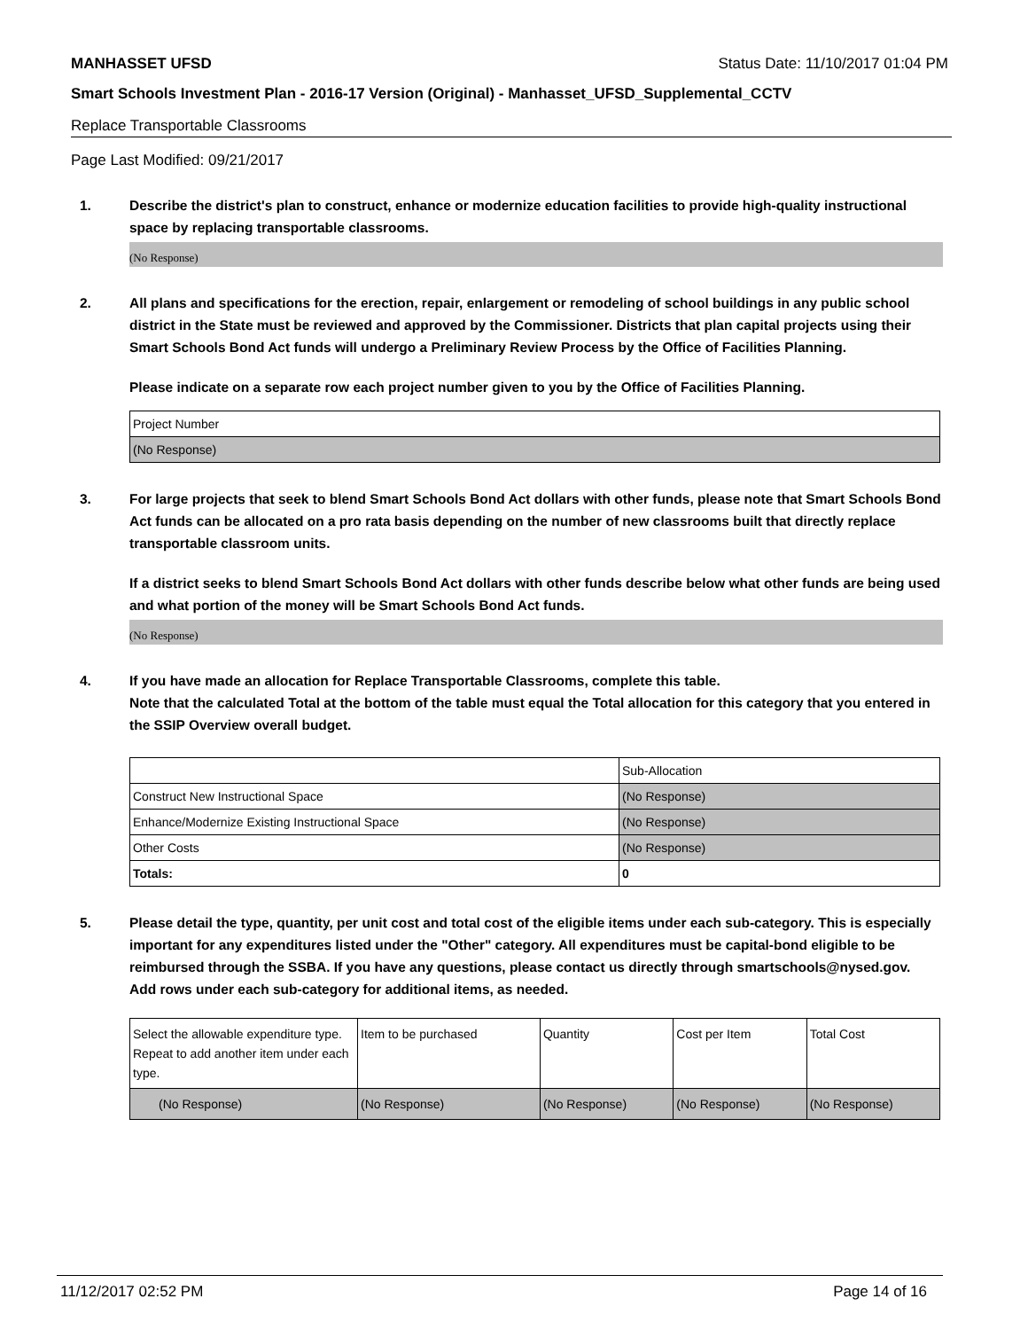MANHASSET UFSD Status Date: 11/10/2017 01:04 PM
Smart Schools Investment Plan - 2016-17 Version (Original) - Manhasset_UFSD_Supplemental_CCTV
Replace Transportable Classrooms
Page Last Modified: 09/21/2017
1. Describe the district's plan to construct, enhance or modernize education facilities to provide high-quality instructional space by replacing transportable classrooms.
(No Response)
2. All plans and specifications for the erection, repair, enlargement or remodeling of school buildings in any public school district in the State must be reviewed and approved by the Commissioner. Districts that plan capital projects using their Smart Schools Bond Act funds will undergo a Preliminary Review Process by the Office of Facilities Planning.
Please indicate on a separate row each project number given to you by the Office of Facilities Planning.
| Project Number |
| (No Response) |
3. For large projects that seek to blend Smart Schools Bond Act dollars with other funds, please note that Smart Schools Bond Act funds can be allocated on a pro rata basis depending on the number of new classrooms built that directly replace transportable classroom units.
If a district seeks to blend Smart Schools Bond Act dollars with other funds describe below what other funds are being used and what portion of the money will be Smart Schools Bond Act funds.
(No Response)
4. If you have made an allocation for Replace Transportable Classrooms, complete this table.
Note that the calculated Total at the bottom of the table must equal the Total allocation for this category that you entered in the SSIP Overview overall budget.
| | Sub-Allocation |
| Construct New Instructional Space | (No Response) |
| Enhance/Modernize Existing Instructional Space | (No Response) |
| Other Costs | (No Response) |
| Totals: | 0 |
5. Please detail the type, quantity, per unit cost and total cost of the eligible items under each sub-category. This is especially important for any expenditures listed under the "Other" category. All expenditures must be capital-bond eligible to be reimbursed through the SSBA. If you have any questions, please contact us directly through smartschools@nysed.gov.
Add rows under each sub-category for additional items, as needed.
| | Select the allowable expenditure type. Repeat to add another item under each type. | Item to be purchased | Quantity | Cost per Item | Total Cost |
| (No Response) | (No Response) | (No Response) | (No Response) | (No Response) | |
11/12/2017 02:52 PM Page 14 of 16